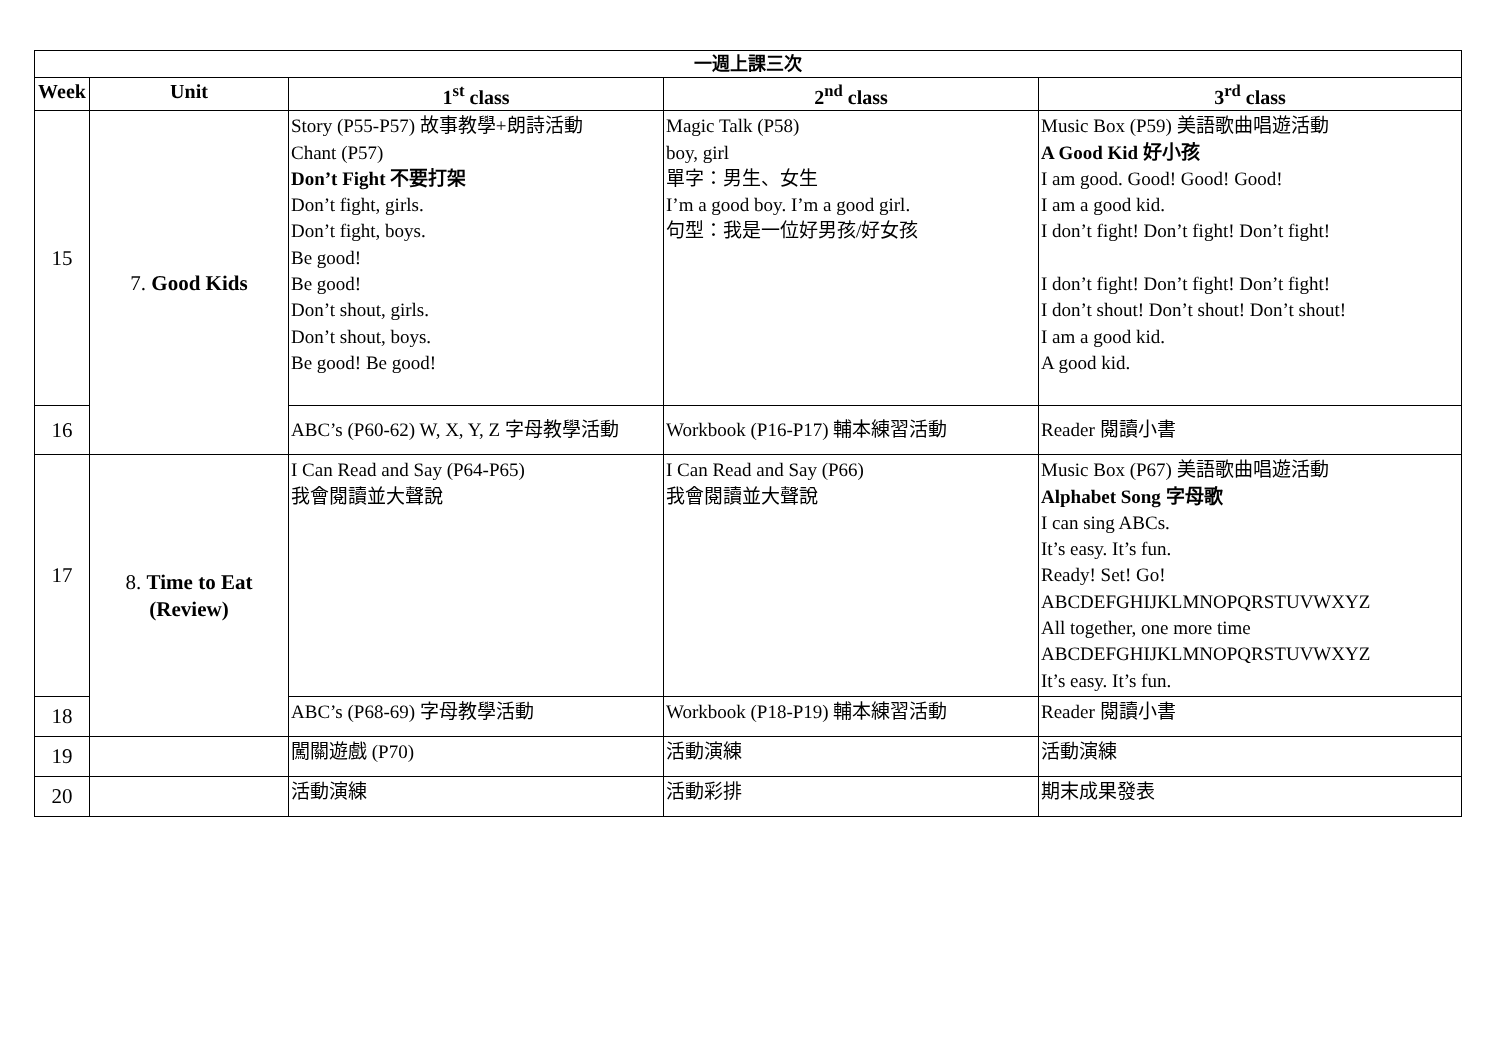| 一週上課三次 | | | | |
| --- | --- | --- | --- | --- |
| Week | Unit | 1<sup>st</sup> class | 2<sup>nd</sup> class | 3<sup>rd</sup> class |
| 15 | 7. Good Kids | Story (P55-P57) 故事教學+朗詩活動 Chant (P57) Don’t Fight 不要打架 Don’t fight, girls. Don’t fight, boys. Be good! Be good! Don’t shout, girls. Don’t shout, boys. Be good! Be good! | Magic Talk (P58) boy, girl 單字：男生、女生 I’m a good boy. I’m a good girl. 句型：我是一位好男孩/好女孩 | Music Box (P59) 美語歌曲唱遊活動 A Good Kid 好小孩 I am good. Good! Good! Good! I am a good kid. I don’t fight! Don’t fight! Don’t fight! I don’t fight! Don’t fight! Don’t fight! I don’t shout! Don’t shout! Don’t shout! I am a good kid. A good kid. |
| 16 | | ABC’s (P60-62) W, X, Y, Z 字母教學活動 | Workbook (P16-P17) 輔本練習活動 | Reader 閱讀小書 |
| 17 | 8. Time to Eat (Review) | I Can Read and Say (P64-P65) 我會閱讀並大聲說 | I Can Read and Say (P66) 我會閱讀並大聲說 | Music Box (P67) 美語歌曲唱遊活動 Alphabet Song 字母歌 I can sing ABCs. It’s easy. It’s fun. Ready! Set! Go! ABCDEFGHIJKLMNOPQRSTUVWXYZ All together, one more time ABCDEFGHIJKLMNOPQRSTUVWXYZ It’s easy. It’s fun. |
| 18 | | ABC’s (P68-69) 字母教學活動 | Workbook (P18-P19) 輔本練習活動 | Reader 閱讀小書 |
| 19 | | 闖關遊戲 (P70) | 活動演練 | 活動演練 |
| 20 | | 活動演練 | 活動彩排 | 期末成果發表 |